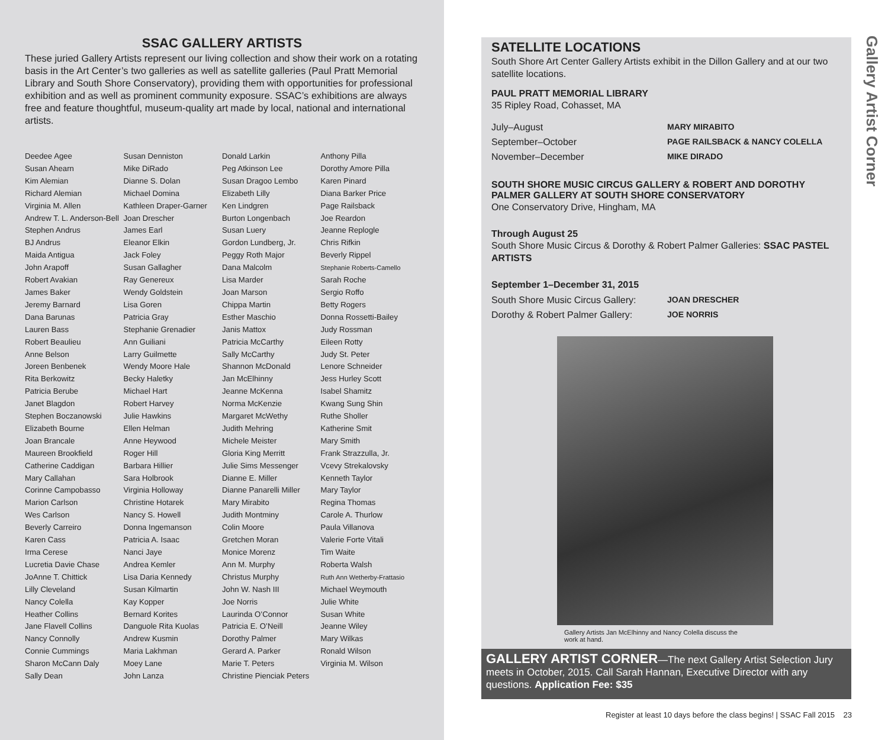SSAC GALLERY ARTISTS
These juried Gallery Artists represent our living collection and show their work on a rotating basis in the Art Center’s two galleries as well as satellite galleries (Paul Pratt Memorial Library and South Shore Conservatory), providing them with opportunities for professional exhibition and as well as prominent community exposure. SSAC’s exhibitions are always free and feature thoughtful, museum-quality art made by local, national and international artists.
Deedee Agee
Susan Ahearn
Kim Alemian
Richard Alemian
Virginia M. Allen
Andrew T. L. Anderson-Bell
Stephen Andrus
BJ Andrus
Maida Antigua
John Arapoff
Robert Avakian
James Baker
Jeremy Barnard
Dana Barunas
Lauren Bass
Robert Beaulieu
Anne Belson
Joreen Benbenek
Rita Berkowitz
Patricia Berube
Janet Blagdon
Stephen Boczanowski
Elizabeth Bourne
Joan Brancale
Maureen Brookfield
Catherine Caddigan
Mary Callahan
Corinne Campobasso
Marion Carlson
Wes Carlson
Beverly Carreiro
Karen Cass
Irma Cerese
Lucretia Davie Chase
JoAnne T. Chittick
Lilly Cleveland
Nancy Colella
Heather Collins
Jane Flavell Collins
Nancy Connolly
Connie Cummings
Sharon McCann Daly
Sally Dean
Susan Denniston
Mike DiRado
Dianne S. Dolan
Michael Domina
Kathleen Draper-Garner
Joan Drescher
James Earl
Eleanor Elkin
Jack Foley
Susan Gallagher
Ray Genereux
Wendy Goldstein
Lisa Goren
Patricia Gray
Stephanie Grenadier
Ann Guiliani
Larry Guilmette
Wendy Moore Hale
Becky Haletky
Michael Hart
Robert Harvey
Julie Hawkins
Ellen Helman
Anne Heywood
Roger Hill
Barbara Hillier
Sara Holbrook
Virginia Holloway
Christine Hotarek
Nancy S. Howell
Donna Ingemanson
Patricia A. Isaac
Nanci Jaye
Andrea Kemler
Lisa Daria Kennedy
Susan Kilmartin
Kay Kopper
Bernard Korites
Danguole Rita Kuolas
Andrew Kusmin
Maria Lakhman
Moey Lane
John Lanza
Donald Larkin
Peg Atkinson Lee
Susan Dragoo Lembo
Elizabeth Lilly
Ken Lindgren
Burton Longenbach
Susan Luery
Gordon Lundberg, Jr.
Peggy Roth Major
Dana Malcolm
Lisa Marder
Joan Marson
Chippa Martin
Esther Maschio
Janis Mattox
Patricia McCarthy
Sally McCarthy
Shannon McDonald
Jan McElhinny
Jeanne McKenna
Norma McKenzie
Margaret McWethy
Judith Mehring
Michele Meister
Gloria King Merritt
Julie Sims Messenger
Dianne E. Miller
Dianne Panarelli Miller
Mary Mirabito
Judith Montminy
Colin Moore
Gretchen Moran
Monice Morenz
Ann M. Murphy
Christus Murphy
John W. Nash III
Joe Norris
Laurinda O’Connor
Patricia E. O’Neill
Dorothy Palmer
Gerard A. Parker
Marie T. Peters
Christine Pienciak Peters
Anthony Pilla
Dorothy Amore Pilla
Karen Pinard
Diana Barker Price
Page Railsback
Joe Reardon
Jeanne Replogle
Chris Rifkin
Beverly Rippel
Stephanie Roberts-Camello
Sarah Roche
Sergio Roffo
Betty Rogers
Donna Rossetti-Bailey
Judy Rossman
Eileen Rotty
Judy St. Peter
Lenore Schneider
Jess Hurley Scott
Isabel Shamitz
Kwang Sung Shin
Ruthe Sholler
Katherine Smit
Mary Smith
Frank Strazzulla, Jr.
Vcevy Strekalovsky
Kenneth Taylor
Mary Taylor
Regina Thomas
Carole A. Thurlow
Paula Villanova
Valerie Forte Vitali
Tim Waite
Roberta Walsh
Ruth Ann Wetherby-Frattasio
Michael Weymouth
Julie White
Susan White
Jeanne Wiley
Mary Wilkas
Ronald Wilson
Virginia M. Wilson
SATELLITE LOCATIONS
South Shore Art Center Gallery Artists exhibit in the Dillon Gallery and at our two satellite locations.
PAUL PRATT MEMORIAL LIBRARY
35 Ripley Road, Cohasset, MA
| July–August | MARY MIRABITO |
| September–October | PAGE RAILSBACK & NANCY COLELLA |
| November–December | MIKE DIRADO |
SOUTH SHORE MUSIC CIRCUS GALLERY & ROBERT AND DOROTHY PALMER GALLERY AT SOUTH SHORE CONSERVATORY
One Conservatory Drive, Hingham, MA
Through August 25
South Shore Music Circus & Dorothy & Robert Palmer Galleries: SSAC PASTEL ARTISTS
September 1–December 31, 2015
| South Shore Music Circus Gallery: | JOAN DRESCHER |
| Dorothy & Robert Palmer Gallery: | JOE NORRIS |
Gallery Artists Jan McElhinny and Nancy Colella discuss the work at hand.
GALLERY ARTIST CORNER—The next Gallery Artist Selection Jury meets in October, 2015. Call Sarah Hannan, Executive Director with any questions. Application Fee: $35
Gallery Artist Corner
Register at least 10 days before the class begins! | SSAC Fall 2015 23